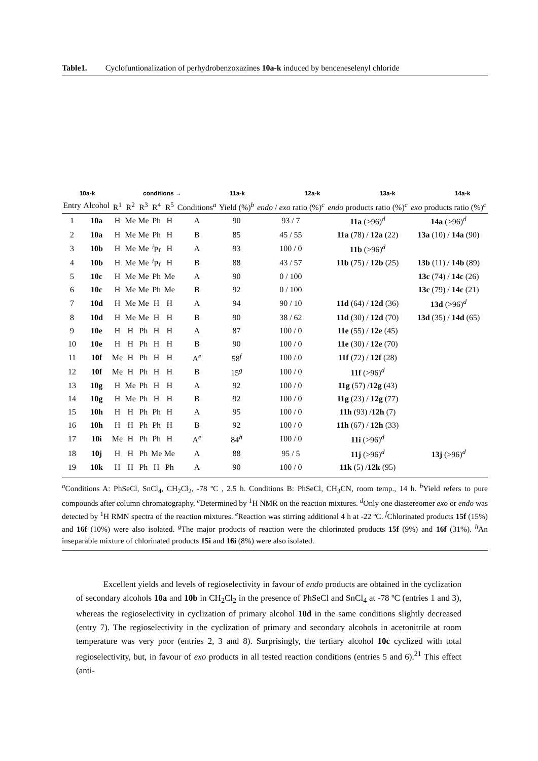Table1. Cyclofuntionalization of perhydrobenzoxazines 10a-k induced by benceneselenyl chloride
10a-k
conditions →
11a-k
12a-k
13a-k
14a-k
| Entry | Alcohol | R<sup>1</sup> | R<sup>2</sup> | R<sup>3</sup> | R<sup>4</sup> | R<sup>5</sup> | Conditions<sup>a</sup> | Yield (%)<sup>b</sup> | endo / exo ratio (%)<sup>c</sup> | endo products ratio (%)<sup>c</sup> | exo products ratio (%)<sup>c</sup> |
| --- | --- | --- | --- | --- | --- | --- | --- | --- | --- | --- | --- |
| 1 | 10a | H | Me | Me | Ph | H | A | 90 | 93 / 7 | 11a (>96)<sup>d</sup> | 14a (>96)<sup>d</sup> |
| 2 | 10a | H | Me | Me | Ph | H | B | 85 | 45 / 55 | 11a (78) / 12a (22) | 13a (10) / 14a (90) |
| 3 | 10b | H | Me | Me | <sup>i</sup> Pr | H | A | 93 | 100 / 0 | 11b (>96)<sup>d</sup> | |
| 4 | 10b | H | Me | Me | <sup>i</sup> Pr | H | B | 88 | 43 / 57 | 11b (75) / 12b (25) | 13b (11) / 14b (89) |
| 5 | 10c | H | Me | Me | Ph | Me | A | 90 | 0 / 100 | | 13c (74) / 14c (26) |
| 6 | 10c | H | Me | Me | Ph | Me | B | 92 | 0 / 100 | | 13c (79) / 14c (21) |
| 7 | 10d | H | Me | Me | H | H | A | 94 | 90 / 10 | 11d (64) / 12d (36) | 13d (>96)<sup>d</sup> |
| 8 | 10d | H | Me | Me | H | H | B | 90 | 38 / 62 | 11d (30) / 12d (70) | 13d (35) / 14d (65) |
| 9 | 10e | H | H | Ph | H | H | A | 87 | 100 / 0 | 11e (55) / 12e (45) | |
| 10 | 10e | H | H | Ph | H | H | B | 90 | 100 / 0 | 11e (30) / 12e (70) | |
| 11 | 10f | Me | H | Ph | H | H | A<sup>e</sup> | 58<sup>f</sup> | 100 / 0 | 11f (72) / 12f (28) | |
| 12 | 10f | Me | H | Ph | H | H | B | 15<sup>g</sup> | 100 / 0 | 11f (>96)<sup>d</sup> | |
| 13 | 10g | H | Me | Ph | H | H | A | 92 | 100 / 0 | 11g (57) / 12g (43) | |
| 14 | 10g | H | Me | Ph | H | H | B | 92 | 100 / 0 | 11g (23) / 12g (77) | |
| 15 | 10h | H | H | Ph | Ph | H | A | 95 | 100 / 0 | 11h (93) / 12h (7) | |
| 16 | 10h | H | H | Ph | Ph | H | B | 92 | 100 / 0 | 11h (67) / 12h (33) | |
| 17 | 10i | Me | H | Ph | Ph | H | A<sup>e</sup> | 84<sup>h</sup> | 100 / 0 | 11i (>96)<sup>d</sup> | |
| 18 | 10j | H | H | Ph | Me | Me | A | 88 | 95 / 5 | 11j (>96)<sup>d</sup> | 13j (>96)<sup>d</sup> |
| 19 | 10k | H | H | Ph | H | Ph | A | 90 | 100 / 0 | 11k (5) / 12k (95) | |
<sup>a</sup> Conditions A: PhSeCl, SnCl<sub>4</sub>, CH<sub>2</sub>Cl<sub>2</sub>, -78 ºC , 2.5 h. Conditions B: PhSeCl, CH<sub>3</sub>CN, room temp., 14 h. <sup>b</sup>Yield refers to pure compounds after column chromatography. <sup>c</sup>Determined by <sup>1</sup>H NMR on the reaction mixtures. <sup>d</sup>Only one diastereomer exo or endo was detected by <sup>1</sup>H RMN spectra of the reaction mixtures. <sup>e</sup>Reaction was stirring additional 4 h at -22 ºC. <sup>f</sup>Chlorinated products 15f (15%) and 16f (10%) were also isolated. <sup>g</sup>The major products of reaction were the chlorinated products 15f (9%) and 16f (31%). <sup>h</sup>An inseparable mixture of chlorinated products 15i and 16i (8%) were also isolated.
Excellent yields and levels of regioselectivity in favour of endo products are obtained in the cyclization of secondary alcohols 10a and 10b in CH<sub>2</sub>Cl<sub>2</sub> in the presence of PhSeCl and SnCl<sub>4</sub> at -78 ºC (entries 1 and 3), whereas the regioselectivity in cyclization of primary alcohol 10d in the same conditions slightly decreased (entry 7). The regioselectivity in the cyclization of primary and secondary alcohols in acetonitrile at room temperature was very poor (entries 2, 3 and 8). Surprisingly, the tertiary alcohol 10c cyclized with total regioselectivity, but, in favour of exo products in all tested reaction conditions (entries 5 and 6).<sup>21</sup> This effect (anti-